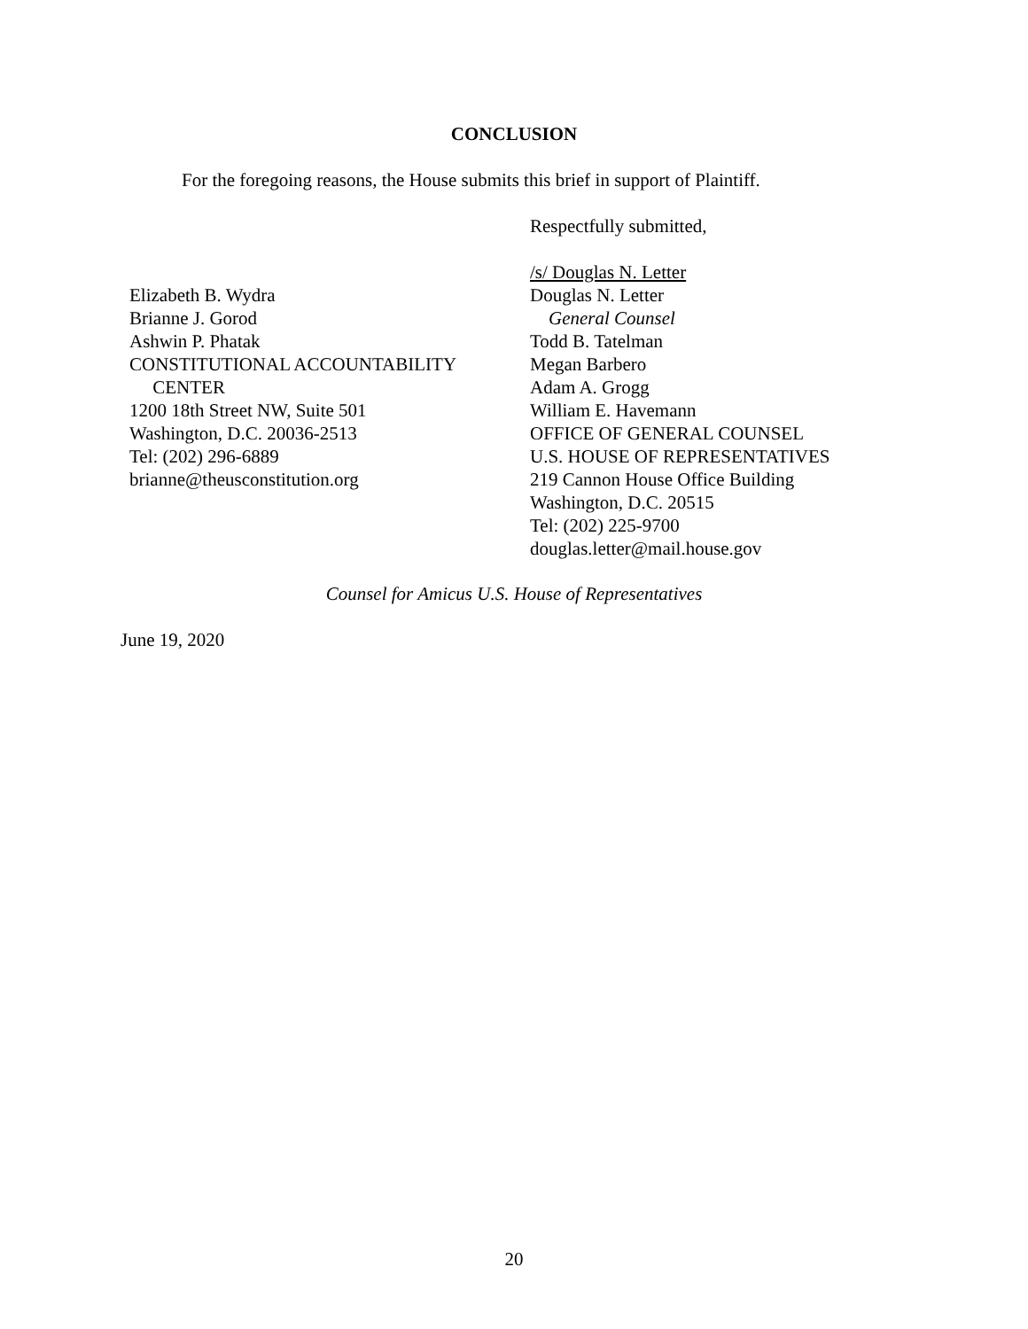CONCLUSION
For the foregoing reasons, the House submits this brief in support of Plaintiff.
Respectfully submitted,
Elizabeth B. Wydra
Brianne J. Gorod
Ashwin P. Phatak
CONSTITUTIONAL ACCOUNTABILITY
CENTER
1200 18th Street NW, Suite 501
Washington, D.C. 20036-2513
Tel: (202) 296-6889
brianne@theusconstitution.org
/s/ Douglas N. Letter
Douglas N. Letter
General Counsel
Todd B. Tatelman
Megan Barbero
Adam A. Grogg
William E. Havemann
OFFICE OF GENERAL COUNSEL
U.S. HOUSE OF REPRESENTATIVES
219 Cannon House Office Building
Washington, D.C. 20515
Tel: (202) 225-9700
douglas.letter@mail.house.gov
Counsel for Amicus U.S. House of Representatives
June 19, 2020
20